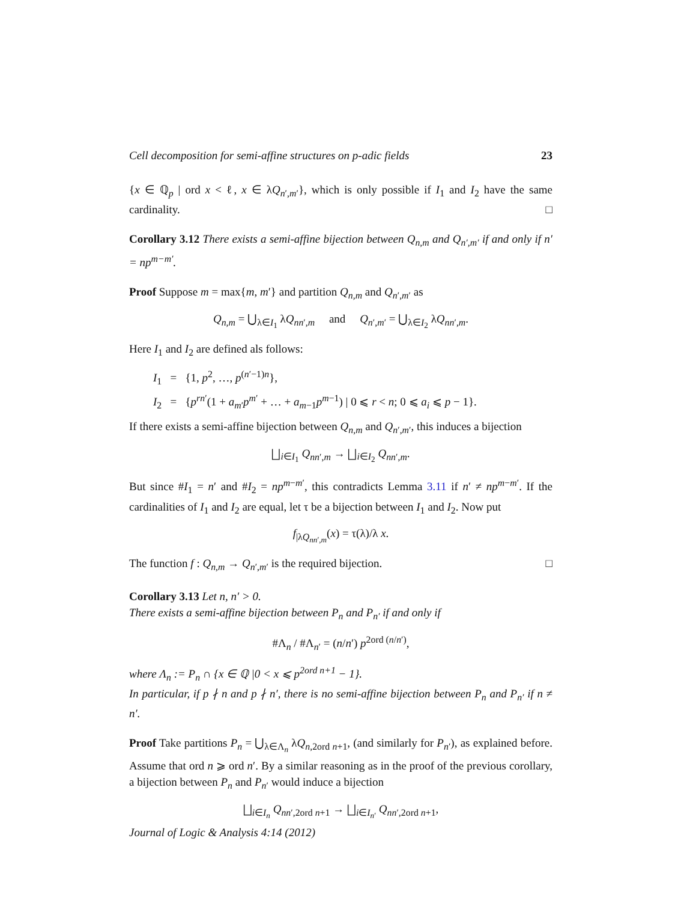Cell decomposition for semi-affine structures on p-adic fields 23
{x ∈ ℚ<sub>p</sub> | ord x < ℓ, x ∈ λQ<sub>n′,m′</sub>}, which is only possible if I<sub>1</sub> and I<sub>2</sub> have the same cardinality. □
Corollary 3.12 There exists a semi-affine bijection between Q<sub>n,m</sub> and Q<sub>n′,m′</sub> if and only if n′ = np<sup>m−m′</sup>.
Proof Suppose m = max{m, m′} and partition Q<sub>n,m</sub> and Q<sub>n′,m′</sub> as
Q<sub>n,m</sub> = ⋃<sub>λ∈I<sub>1</sub></sub> λQ<sub>nn′,m</sub> and Q<sub>n′,m′</sub> = ⋃<sub>λ∈I<sub>2</sub></sub> λQ<sub>nn′,m</sub>.
Here I<sub>1</sub> and I<sub>2</sub> are defined als follows:
I<sub>1</sub> = {1, p<sup>2</sup>, …, p<sup>(n′−1)n</sup>},
I<sub>2</sub> = {p<sup>rn′</sup>(1 + a<sub>m′</sub>p<sup>m′</sup> + … + a<sub>m−1</sub>p<sup>m−1</sup>) | 0 ⩽ r < n; 0 ⩽ a<sub>i</sub> ⩽ p − 1}.
If there exists a semi-affine bijection between Q<sub>n,m</sub> and Q<sub>n′,m′</sub>, this induces a bijection
⨆<sub>i∈I<sub>1</sub></sub> Q<sub>nn′,m</sub> → ⨆<sub>i∈I<sub>2</sub></sub> Q<sub>nn′,m</sub>.
But since #I<sub>1</sub> = n′ and #I<sub>2</sub> = np<sup>m−m′</sup>, this contradicts Lemma 3.11 if n′ ≠ np<sup>m−m′</sup>. If the cardinalities of I<sub>1</sub> and I<sub>2</sub> are equal, let τ be a bijection between I<sub>1</sub> and I<sub>2</sub>. Now put
f<sub>|λQ<sub>nn′,m</sub></sub>(x) = τ(λ)/λ x.
The function f : Q<sub>n,m</sub> → Q<sub>n′,m′</sub> is the required bijection. □
Corollary 3.13 Let n, n′ > 0.
There exists a semi-affine bijection between P<sub>n</sub> and P<sub>n′</sub> if and only if
#Λ<sub>n</sub> / #Λ<sub>n′</sub> = (n/n′) p<sup>2ord (n/n′)</sup>,
where Λ<sub>n</sub> := P<sub>n</sub> ∩ {x ∈ ℚ |0 < x ⩽ p<sup>2ord n+1</sup> − 1}.
In particular, if p ∤ n and p ∤ n′, there is no semi-affine bijection between P<sub>n</sub> and P<sub>n′</sub> if n ≠ n′.
Proof Take partitions P<sub>n</sub> = ⋃<sub>λ∈Λ<sub>n</sub></sub> λQ<sub>n,2ord n+1</sub>, (and similarly for P<sub>n′</sub>), as explained before. Assume that ord n ⩾ ord n′. By a similar reasoning as in the proof of the previous corollary, a bijection between P<sub>n</sub> and P<sub>n′</sub> would induce a bijection
⨆<sub>i∈I<sub>n</sub></sub> Q<sub>nn′,2ord n+1</sub> → ⨆<sub>i∈I<sub>n′</sub></sub> Q<sub>nn′,2ord n+1</sub>,
Journal of Logic & Analysis 4:14 (2012)